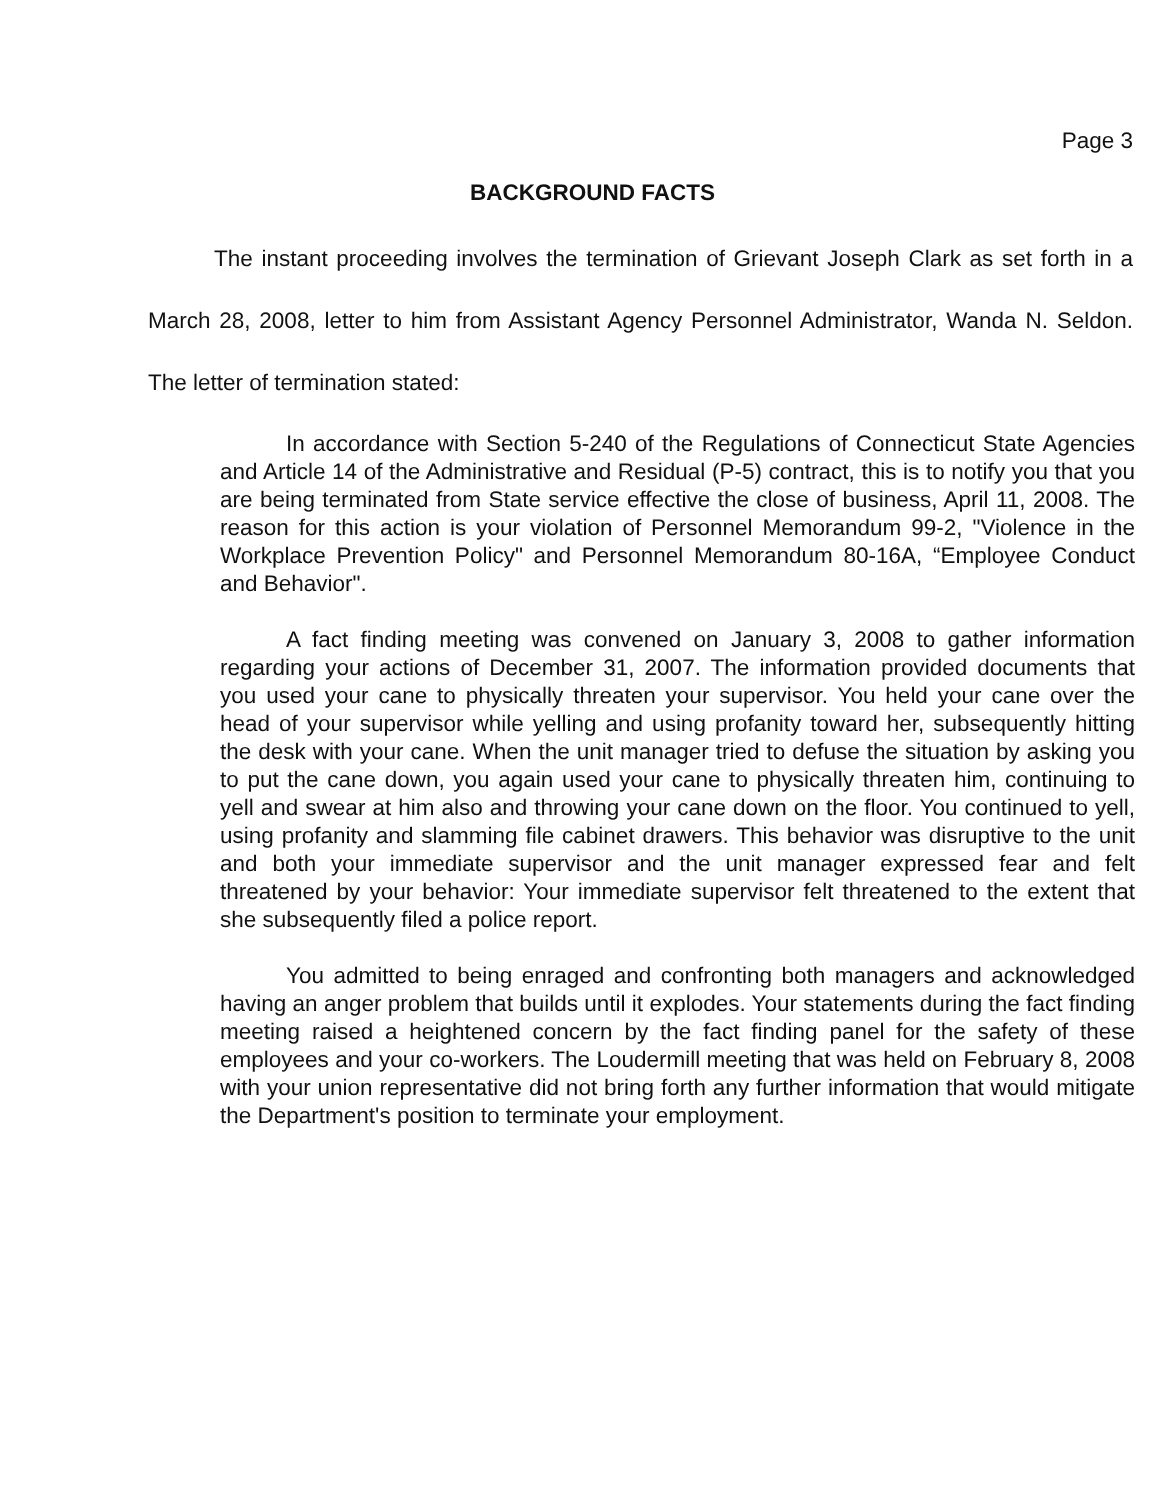Page 3
BACKGROUND FACTS
The instant proceeding involves the termination of Grievant Joseph Clark as set forth in a March 28, 2008, letter to him from Assistant Agency Personnel Administrator, Wanda N. Seldon. The letter of termination stated:
In accordance with Section 5-240 of the Regulations of Connecticut State Agencies and Article 14 of the Administrative and Residual (P-5) contract, this is to notify you that you are being terminated from State service effective the close of business, April 11, 2008. The reason for this action is your violation of Personnel Memorandum 99-2, "Violence in the Workplace Prevention Policy" and Personnel Memorandum 80-16A, “Employee Conduct and Behavior".
A fact finding meeting was convened on January 3, 2008 to gather information regarding your actions of December 31, 2007. The information provided documents that you used your cane to physically threaten your supervisor. You held your cane over the head of your supervisor while yelling and using profanity toward her, subsequently hitting the desk with your cane. When the unit manager tried to defuse the situation by asking you to put the cane down, you again used your cane to physically threaten him, continuing to yell and swear at him also and throwing your cane down on the floor. You continued to yell, using profanity and slamming file cabinet drawers. This behavior was disruptive to the unit and both your immediate supervisor and the unit manager expressed fear and felt threatened by your behavior: Your immediate supervisor felt threatened to the extent that she subsequently filed a police report.
You admitted to being enraged and confronting both managers and acknowledged having an anger problem that builds until it explodes. Your statements during the fact finding meeting raised a heightened concern by the fact finding panel for the safety of these employees and your co-workers. The Loudermill meeting that was held on February 8, 2008 with your union representative did not bring forth any further information that would mitigate the Department's position to terminate your employment.